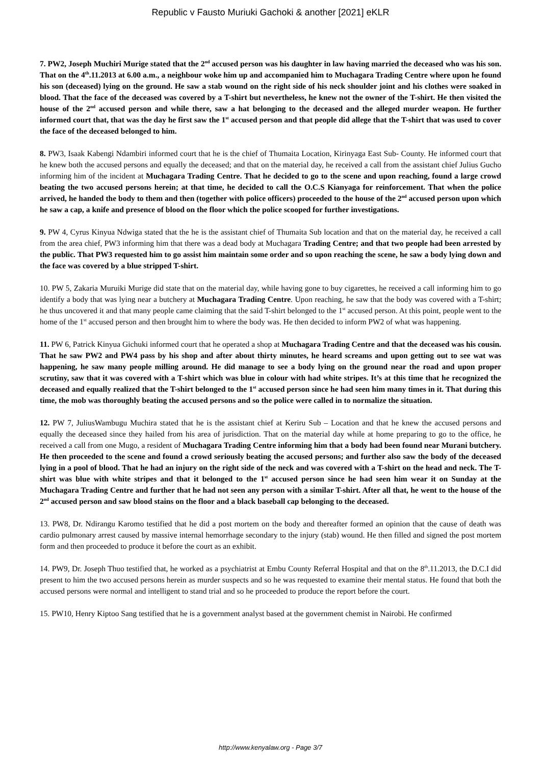Republic v Fausto Muriuki Gachoki & another [2021] eKLR
7. PW2, Joseph Muchiri Murige stated that the 2<sup>nd</sup> accused person was his daughter in law having married the deceased who was his son. That on the 4<sup>th</sup>.11.2013 at 6.00 a.m., a neighbour woke him up and accompanied him to Muchagara Trading Centre where upon he found his son (deceased) lying on the ground. He saw a stab wound on the right side of his neck shoulder joint and his clothes were soaked in blood. That the face of the deceased was covered by a T-shirt but nevertheless, he knew not the owner of the T-shirt. He then visited the house of the 2<sup>nd</sup> accused person and while there, saw a hat belonging to the deceased and the alleged murder weapon. He further informed court that, that was the day he first saw the 1<sup>st</sup> accused person and that people did allege that the T-shirt that was used to cover the face of the deceased belonged to him.
8. PW3, Isaak Kabengi Ndambiri informed court that he is the chief of Thumaita Location, Kirinyaga East Sub- County. He informed court that he knew both the accused persons and equally the deceased; and that on the material day, he received a call from the assistant chief Julius Gucho informing him of the incident at Muchagara Trading Centre. That he decided to go to the scene and upon reaching, found a large crowd beating the two accused persons herein; at that time, he decided to call the O.C.S Kianyaga for reinforcement. That when the police arrived, he handed the body to them and then (together with police officers) proceeded to the house of the 2<sup>nd</sup> accused person upon which he saw a cap, a knife and presence of blood on the floor which the police scooped for further investigations.
9. PW 4, Cyrus Kinyua Ndwiga stated that the he is the assistant chief of Thumaita Sub location and that on the material day, he received a call from the area chief, PW3 informing him that there was a dead body at Muchagara Trading Centre; and that two people had been arrested by the public. That PW3 requested him to go assist him maintain some order and so upon reaching the scene, he saw a body lying down and the face was covered by a blue stripped T-shirt.
10. PW 5, Zakaria Muruiki Murige did state that on the material day, while having gone to buy cigarettes, he received a call informing him to go identify a body that was lying near a butchery at Muchagara Trading Centre. Upon reaching, he saw that the body was covered with a T-shirt; he thus uncovered it and that many people came claiming that the said T-shirt belonged to the 1<sup>st</sup> accused person. At this point, people went to the home of the 1<sup>st</sup> accused person and then brought him to where the body was. He then decided to inform PW2 of what was happening.
11. PW 6, Patrick Kinyua Gichuki informed court that he operated a shop at Muchagara Trading Centre and that the deceased was his cousin. That he saw PW2 and PW4 pass by his shop and after about thirty minutes, he heard screams and upon getting out to see wat was happening, he saw many people milling around. He did manage to see a body lying on the ground near the road and upon proper scrutiny, saw that it was covered with a T-shirt which was blue in colour with had white stripes. It’s at this time that he recognized the deceased and equally realized that the T-shirt belonged to the 1<sup>st</sup> accused person since he had seen him many times in it. That during this time, the mob was thoroughly beating the accused persons and so the police were called in to normalize the situation.
12. PW 7, JuliusWambugu Muchira stated that he is the assistant chief at Keriru Sub – Location and that he knew the accused persons and equally the deceased since they hailed from his area of jurisdiction. That on the material day while at home preparing to go to the office, he received a call from one Mugo, a resident of Muchagara Trading Centre informing him that a body had been found near Murani butchery. He then proceeded to the scene and found a crowd seriously beating the accused persons; and further also saw the body of the deceased lying in a pool of blood. That he had an injury on the right side of the neck and was covered with a T-shirt on the head and neck. The T-shirt was blue with white stripes and that it belonged to the 1<sup>st</sup> accused person since he had seen him wear it on Sunday at the Muchagara Trading Centre and further that he had not seen any person with a similar T-shirt. After all that, he went to the house of the 2<sup>nd</sup> accused person and saw blood stains on the floor and a black baseball cap belonging to the deceased.
13. PW8, Dr. Ndirangu Karomo testified that he did a post mortem on the body and thereafter formed an opinion that the cause of death was cardio pulmonary arrest caused by massive internal hemorrhage secondary to the injury (stab) wound. He then filled and signed the post mortem form and then proceeded to produce it before the court as an exhibit.
14. PW9, Dr. Joseph Thuo testified that, he worked as a psychiatrist at Embu County Referral Hospital and that on the 8<sup>th</sup>.11.2013, the D.C.I did present to him the two accused persons herein as murder suspects and so he was requested to examine their mental status. He found that both the accused persons were normal and intelligent to stand trial and so he proceeded to produce the report before the court.
15. PW10, Henry Kiptoo Sang testified that he is a government analyst based at the government chemist in Nairobi. He confirmed
http://www.kenyalaw.org - Page 3/7